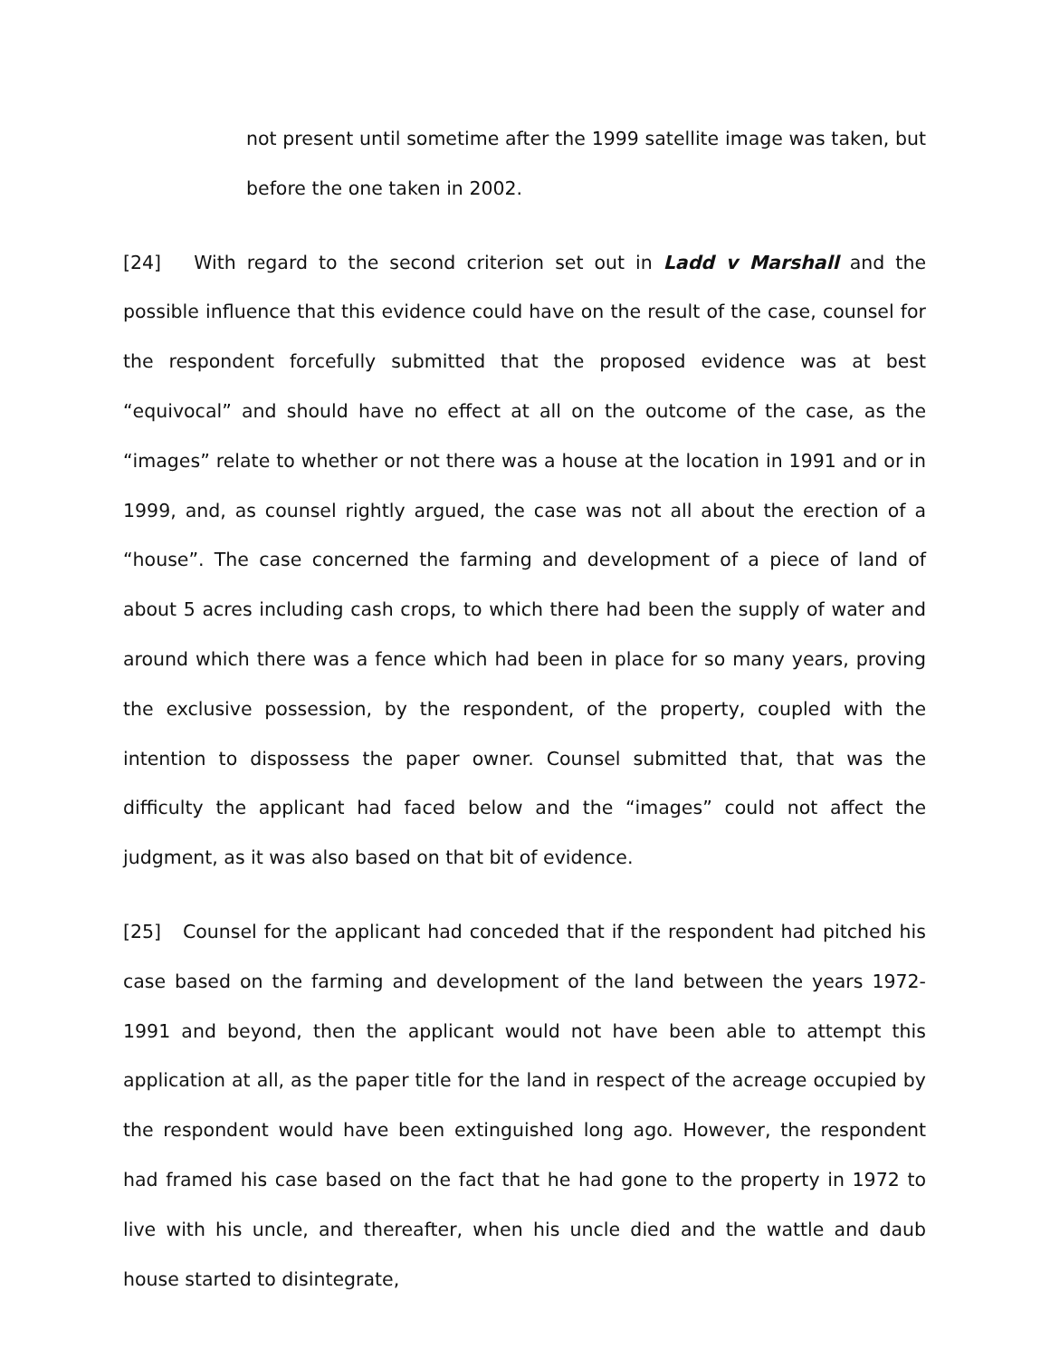not present until sometime after the 1999 satellite image was taken, but before the one taken in 2002.
[24] With regard to the second criterion set out in Ladd v Marshall and the possible influence that this evidence could have on the result of the case, counsel for the respondent forcefully submitted that the proposed evidence was at best “equivocal” and should have no effect at all on the outcome of the case, as the “images” relate to whether or not there was a house at the location in 1991 and or in 1999, and, as counsel rightly argued, the case was not all about the erection of a “house”. The case concerned the farming and development of a piece of land of about 5 acres including cash crops, to which there had been the supply of water and around which there was a fence which had been in place for so many years, proving the exclusive possession, by the respondent, of the property, coupled with the intention to dispossess the paper owner. Counsel submitted that, that was the difficulty the applicant had faced below and the “images” could not affect the judgment, as it was also based on that bit of evidence.
[25] Counsel for the applicant had conceded that if the respondent had pitched his case based on the farming and development of the land between the years 1972-1991 and beyond, then the applicant would not have been able to attempt this application at all, as the paper title for the land in respect of the acreage occupied by the respondent would have been extinguished long ago. However, the respondent had framed his case based on the fact that he had gone to the property in 1972 to live with his uncle, and thereafter, when his uncle died and the wattle and daub house started to disintegrate,